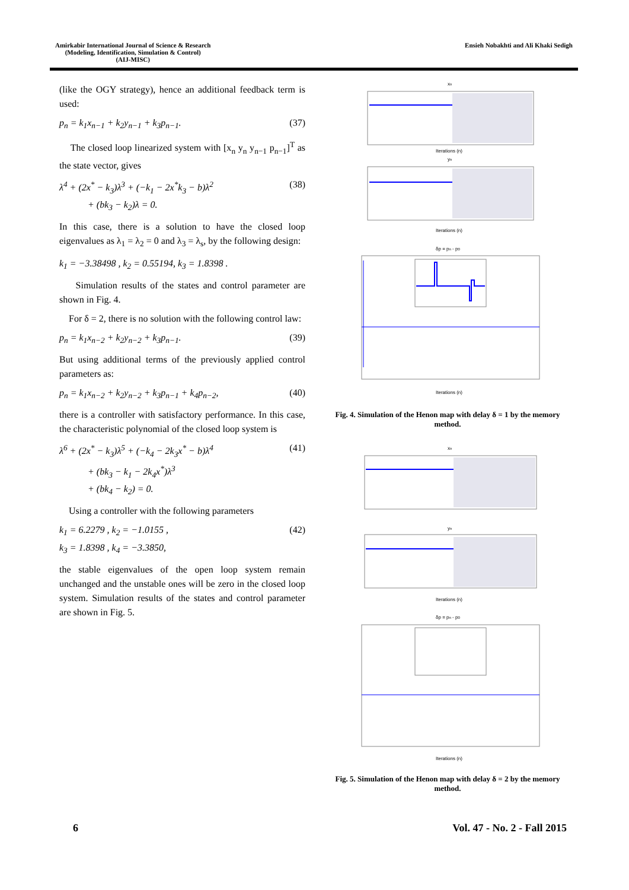Amirkabir International Journal of Science & Research
(Modeling, Identification, Simulation & Control)
(AIJ-MISC)
Ensieh Nobakhti and Ali Khaki Sedigh
(like the OGY strategy), hence an additional feedback term is used:
p<sub>n</sub> = k<sub>1</sub>x<sub>n−1</sub> + k<sub>2</sub>y<sub>n−1</sub> + k<sub>3</sub>p<sub>n−1</sub>. (37)
The closed loop linearized system with [x<sub>n</sub> y<sub>n</sub> y<sub>n−1</sub> p<sub>n−1</sub>]<sup>T</sup> as the state vector, gives
λ<sup>4</sup> + (2x<sup>*</sup> − k<sub>3</sub>)λ<sup>3</sup> + (−k<sub>1</sub> − 2x<sup>*</sup>k<sub>3</sub> − b)λ<sup>2</sup>
+ (bk<sub>3</sub> − k<sub>2</sub>)λ = 0. (38)
In this case, there is a solution to have the closed loop eigenvalues as λ<sub>1</sub> = λ<sub>2</sub> = 0 and λ<sub>3</sub> = λ<sub>s</sub>, by the following design:
k<sub>1</sub> = −3.38498 , k<sub>2</sub> = 0.55194, k<sub>3</sub> = 1.8398 .
Simulation results of the states and control parameter are shown in Fig. 4.
For δ = 2, there is no solution with the following control law:
p<sub>n</sub> = k<sub>1</sub>x<sub>n−2</sub> + k<sub>2</sub>y<sub>n−2</sub> + k<sub>3</sub>p<sub>n−1</sub>. (39)
But using additional terms of the previously applied control parameters as:
p<sub>n</sub> = k<sub>1</sub>x<sub>n−2</sub> + k<sub>2</sub>y<sub>n−2</sub> + k<sub>3</sub>p<sub>n−1</sub> + k<sub>4</sub>p<sub>n−2</sub>, (40)
there is a controller with satisfactory performance. In this case, the characteristic polynomial of the closed loop system is
λ<sup>6</sup> + (2x<sup>*</sup> − k<sub>3</sub>)λ<sup>5</sup> + (−k<sub>4</sub> − 2k<sub>3</sub>x<sup>*</sup> − b)λ<sup>4</sup>
+ (bk<sub>3</sub> − k<sub>1</sub> − 2k<sub>4</sub>x<sup>*</sup>)λ<sup>3</sup>
+ (bk<sub>4</sub> − k<sub>2</sub>) = 0. (41)
Using a controller with the following parameters
k<sub>1</sub> = 6.2279 , k<sub>2</sub> = −1.0155 ,
k<sub>3</sub> = 1.8398 , k<sub>4</sub> = −3.3850, (42)
the stable eigenvalues of the open loop system remain unchanged and the unstable ones will be zero in the closed loop system. Simulation results of the states and control parameter are shown in Fig. 5.
xn
Iterations (n)
yn
Iterations (n)
δp = pn - p0
Iterations (n)
Fig. 4. Simulation of the Henon map with delay δ = 1 by the memory method.
xn
yn
Iterations (n)
δp = pn - p0
Iterations (n)
Fig. 5. Simulation of the Henon map with delay δ = 2 by the memory method.
6 Vol. 47 - No. 2 - Fall 2015